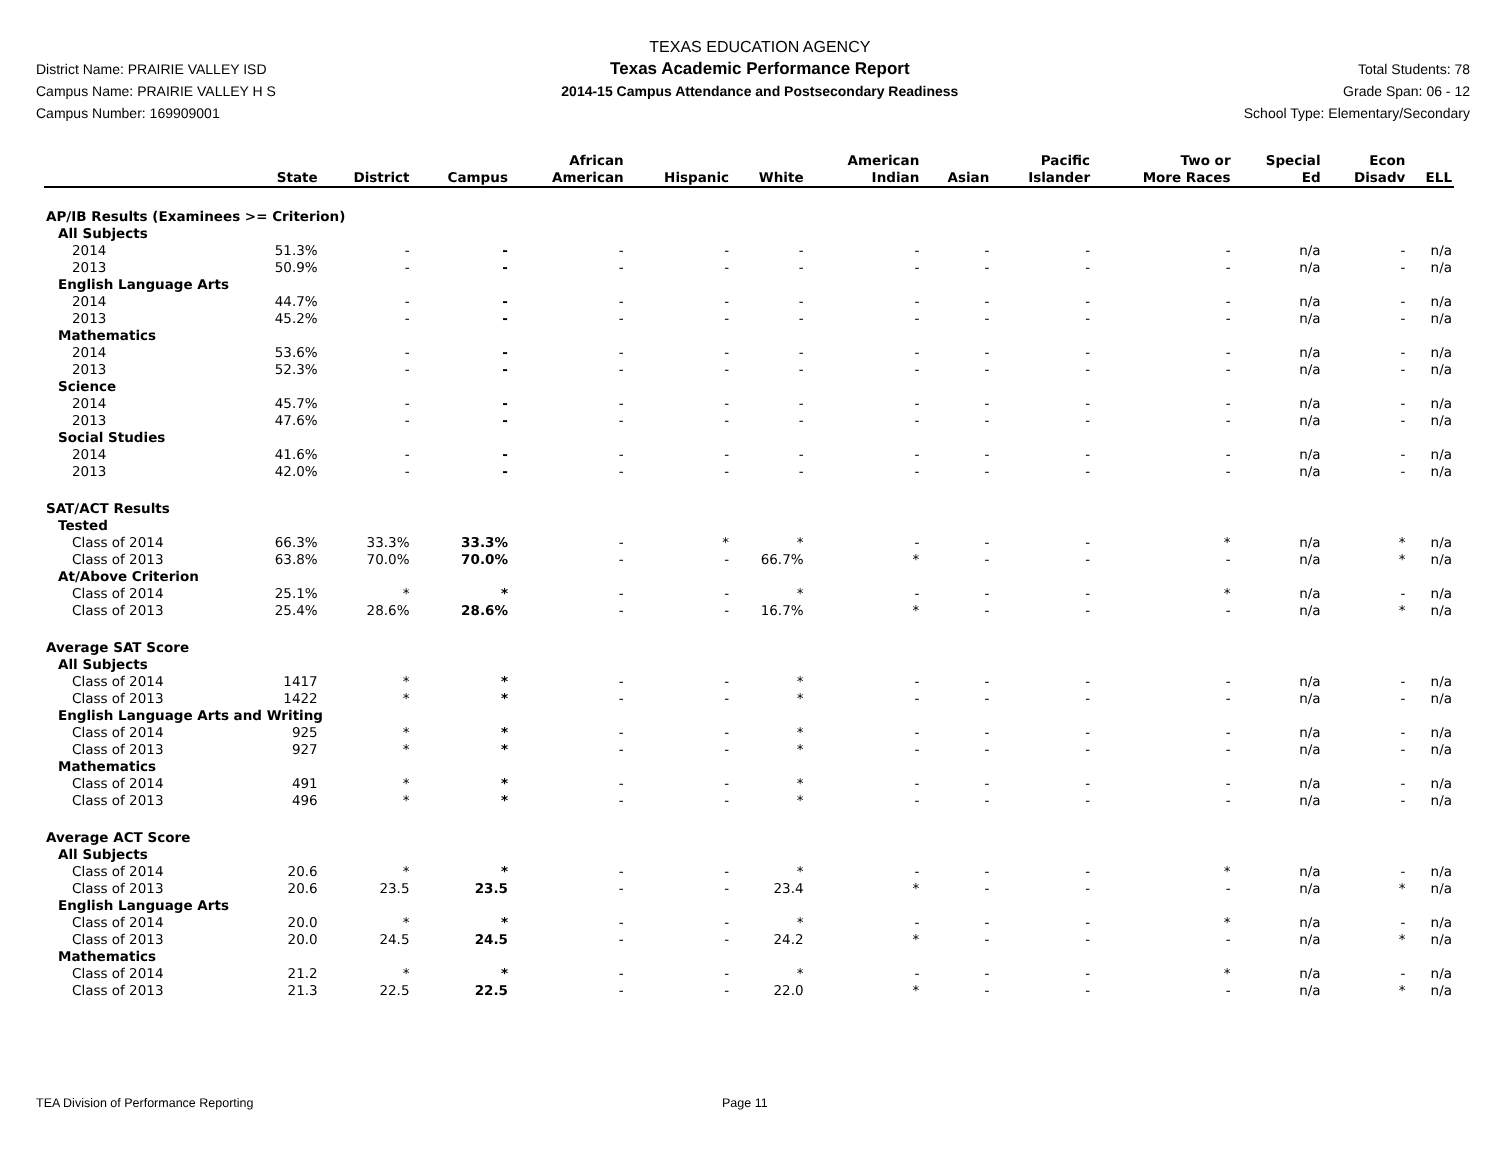District Name: PRAIRIE VALLEY ISD
Campus Name: PRAIRIE VALLEY H S
Campus Number: 169909001
TEXAS EDUCATION AGENCY
Texas Academic Performance Report
2014-15 Campus Attendance and Postsecondary Readiness
Total Students: 78
Grade Span: 06 - 12
School Type: Elementary/Secondary
| | State | District | Campus | African American | Hispanic | White | American Indian | Asian | Pacific Islander | Two or More Races | Special Ed | Econ Disadv | ELL |
| --- | --- | --- | --- | --- | --- | --- | --- | --- | --- | --- | --- | --- | --- |
| AP/IB Results (Examinees >= Criterion) | | | | | | | | | | | | | |
| All Subjects | | | | | | | | | | | | | |
| 2014 | 51.3% | - | - | - | - | - | - | - | - | - | n/a | - | n/a |
| 2013 | 50.9% | - | - | - | - | - | - | - | - | - | n/a | - | n/a |
| English Language Arts | | | | | | | | | | | | | |
| 2014 | 44.7% | - | - | - | - | - | - | - | - | - | n/a | - | n/a |
| 2013 | 45.2% | - | - | - | - | - | - | - | - | - | n/a | - | n/a |
| Mathematics | | | | | | | | | | | | | |
| 2014 | 53.6% | - | - | - | - | - | - | - | - | - | n/a | - | n/a |
| 2013 | 52.3% | - | - | - | - | - | - | - | - | - | n/a | - | n/a |
| Science | | | | | | | | | | | | | |
| 2014 | 45.7% | - | - | - | - | - | - | - | - | - | n/a | - | n/a |
| 2013 | 47.6% | - | - | - | - | - | - | - | - | - | n/a | - | n/a |
| Social Studies | | | | | | | | | | | | | |
| 2014 | 41.6% | - | - | - | - | - | - | - | - | - | n/a | - | n/a |
| 2013 | 42.0% | - | - | - | - | - | - | - | - | - | n/a | - | n/a |
| SAT/ACT Results | | | | | | | | | | | | | |
| Tested | | | | | | | | | | | | | |
| Class of 2014 | 66.3% | 33.3% | 33.3% | - | * | * | - | - | - | * | n/a | * | n/a |
| Class of 2013 | 63.8% | 70.0% | 70.0% | - | - | 66.7% | * | - | - | - | n/a | * | n/a |
| At/Above Criterion | | | | | | | | | | | | | |
| Class of 2014 | 25.1% | * | * | - | - | * | - | - | - | * | n/a | - | n/a |
| Class of 2013 | 25.4% | 28.6% | 28.6% | - | - | 16.7% | * | - | - | - | n/a | * | n/a |
| Average SAT Score | | | | | | | | | | | | | |
| All Subjects | | | | | | | | | | | | | |
| Class of 2014 | 1417 | * | * | - | - | * | - | - | - | - | n/a | - | n/a |
| Class of 2013 | 1422 | * | * | - | - | * | - | - | - | - | n/a | - | n/a |
| English Language Arts and Writing | | | | | | | | | | | | | |
| Class of 2014 | 925 | * | * | - | - | * | - | - | - | - | n/a | - | n/a |
| Class of 2013 | 927 | * | * | - | - | * | - | - | - | - | n/a | - | n/a |
| Mathematics | | | | | | | | | | | | | |
| Class of 2014 | 491 | * | * | - | - | * | - | - | - | - | n/a | - | n/a |
| Class of 2013 | 496 | * | * | - | - | * | - | - | - | - | n/a | - | n/a |
| Average ACT Score | | | | | | | | | | | | | |
| All Subjects | | | | | | | | | | | | | |
| Class of 2014 | 20.6 | * | * | - | - | * | - | - | - | * | n/a | - | n/a |
| Class of 2013 | 20.6 | 23.5 | 23.5 | - | - | 23.4 | * | - | - | - | n/a | * | n/a |
| English Language Arts | | | | | | | | | | | | | |
| Class of 2014 | 20.0 | * | * | - | - | * | - | - | - | * | n/a | - | n/a |
| Class of 2013 | 20.0 | 24.5 | 24.5 | - | - | 24.2 | * | - | - | - | n/a | * | n/a |
| Mathematics | | | | | | | | | | | | | |
| Class of 2014 | 21.2 | * | * | - | - | * | - | - | - | * | n/a | - | n/a |
| Class of 2013 | 21.3 | 22.5 | 22.5 | - | - | 22.0 | * | - | - | - | n/a | * | n/a |
TEA Division of Performance Reporting Page 11